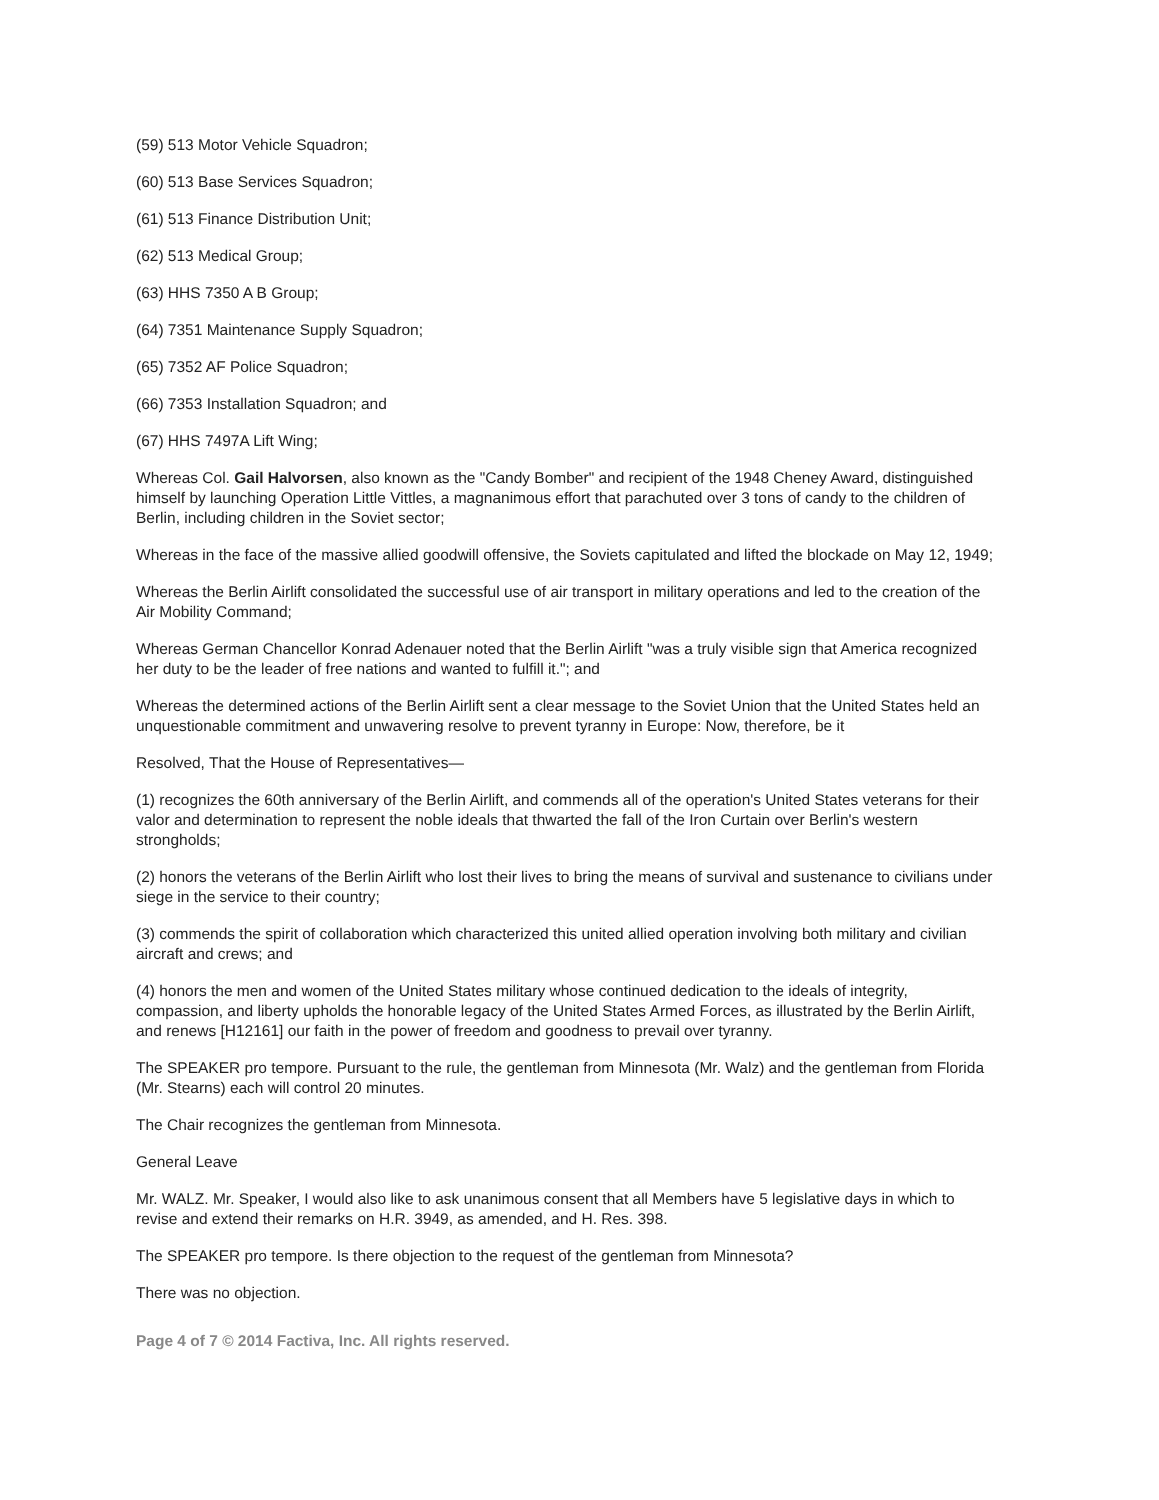(59) 513 Motor Vehicle Squadron;
(60) 513 Base Services Squadron;
(61) 513 Finance Distribution Unit;
(62) 513 Medical Group;
(63) HHS 7350 A B Group;
(64) 7351 Maintenance Supply Squadron;
(65) 7352 AF Police Squadron;
(66) 7353 Installation Squadron; and
(67) HHS 7497A Lift Wing;
Whereas Col. Gail Halvorsen, also known as the "Candy Bomber" and recipient of the 1948 Cheney Award, distinguished himself by launching Operation Little Vittles, a magnanimous effort that parachuted over 3 tons of candy to the children of Berlin, including children in the Soviet sector;
Whereas in the face of the massive allied goodwill offensive, the Soviets capitulated and lifted the blockade on May 12, 1949;
Whereas the Berlin Airlift consolidated the successful use of air transport in military operations and led to the creation of the Air Mobility Command;
Whereas German Chancellor Konrad Adenauer noted that the Berlin Airlift "was a truly visible sign that America recognized her duty to be the leader of free nations and wanted to fulfill it."; and
Whereas the determined actions of the Berlin Airlift sent a clear message to the Soviet Union that the United States held an unquestionable commitment and unwavering resolve to prevent tyranny in Europe: Now, therefore, be it
Resolved, That the House of Representatives—
(1) recognizes the 60th anniversary of the Berlin Airlift, and commends all of the operation's United States veterans for their valor and determination to represent the noble ideals that thwarted the fall of the Iron Curtain over Berlin's western strongholds;
(2) honors the veterans of the Berlin Airlift who lost their lives to bring the means of survival and sustenance to civilians under siege in the service to their country;
(3) commends the spirit of collaboration which characterized this united allied operation involving both military and civilian aircraft and crews; and
(4) honors the men and women of the United States military whose continued dedication to the ideals of integrity, compassion, and liberty upholds the honorable legacy of the United States Armed Forces, as illustrated by the Berlin Airlift, and renews [H12161] our faith in the power of freedom and goodness to prevail over tyranny.
The SPEAKER pro tempore. Pursuant to the rule, the gentleman from Minnesota (Mr. Walz) and the gentleman from Florida (Mr. Stearns) each will control 20 minutes.
The Chair recognizes the gentleman from Minnesota.
General Leave
Mr. WALZ. Mr. Speaker, I would also like to ask unanimous consent that all Members have 5 legislative days in which to revise and extend their remarks on H.R. 3949, as amended, and H. Res. 398.
The SPEAKER pro tempore. Is there objection to the request of the gentleman from Minnesota?
There was no objection.
Page 4 of 7 © 2014 Factiva, Inc. All rights reserved.